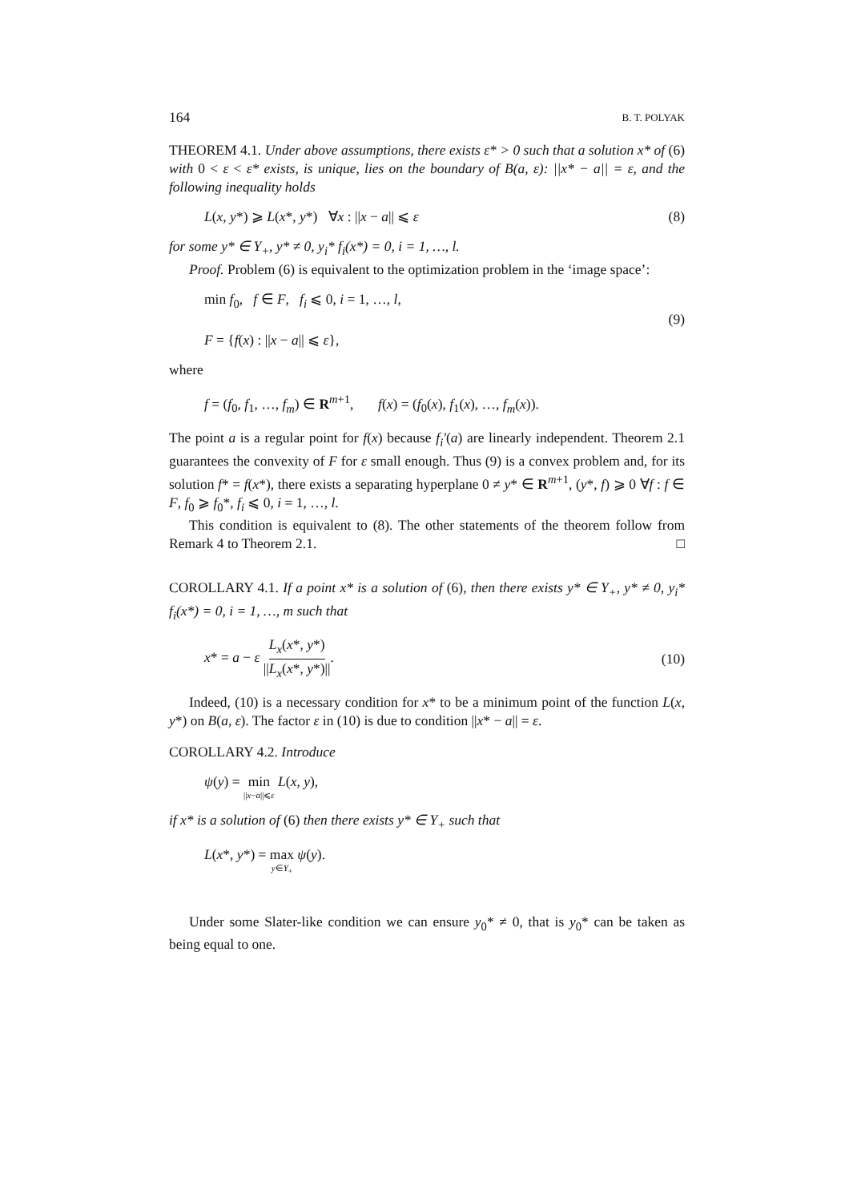164 B. T. POLYAK
THEOREM 4.1. Under above assumptions, there exists ε* > 0 such that a solution x* of (6) with 0 < ε < ε* exists, is unique, lies on the boundary of B(a, ε): ||x* − a|| = ε, and the following inequality holds
L(x, y*) ⩾ L(x*, y*) ∀x : ||x − a|| ⩽ ε (8)
for some y* ∈ Y<sub>+</sub>, y* ≠ 0, y<sub>i</sub>* f<sub>i</sub>(x*) = 0, i = 1, …, l.
Proof. Problem (6) is equivalent to the optimization problem in the ‘image space’:
min f<sub>0</sub>, f ∈ F, f<sub>i</sub> ⩽ 0, i = 1, …, l,
F = {f(x) : ||x − a|| ⩽ ε}, (9)
where
f = (f<sub>0</sub>, f<sub>1</sub>, …, f<sub>m</sub>) ∈ R<sup>m+1</sup>, f(x) = (f<sub>0</sub>(x), f<sub>1</sub>(x), …, f<sub>m</sub>(x)).
The point a is a regular point for f(x) because f<sub>i</sub>′(a) are linearly independent. Theorem 2.1 guarantees the convexity of F for ε small enough. Thus (9) is a convex problem and, for its solution f* = f(x*), there exists a separating hyperplane 0 ≠ y* ∈ R<sup>m+1</sup>, (y*, f) ⩾ 0 ∀f : f ∈ F, f<sub>0</sub> ⩾ f<sub>0</sub>*, f<sub>i</sub> ⩽ 0, i = 1, …, l.
This condition is equivalent to (8). The other statements of the theorem follow from Remark 4 to Theorem 2.1. □
COROLLARY 4.1. If a point x* is a solution of (6), then there exists y* ∈ Y<sub>+</sub>, y* ≠ 0, y<sub>i</sub>* f<sub>i</sub>(x*) = 0, i = 1, …, m such that
x* = a − ε L<sub>x</sub>(x*, y*) ||L<sub>x</sub>(x*, y*)||. (10)
Indeed, (10) is a necessary condition for x* to be a minimum point of the function L(x, y*) on B(a, ε). The factor ε in (10) is due to condition ||x* − a|| = ε.
COROLLARY 4.2. Introduce
ψ(y) = min ||x−a||⩽ε L(x, y),
if x* is a solution of (6) then there exists y* ∈ Y<sub>+</sub> such that
L(x*, y*) = max y∈Y<sub>+</sub> ψ(y).
Under some Slater-like condition we can ensure y<sub>0</sub>* ≠ 0, that is y<sub>0</sub>* can be taken as being equal to one.